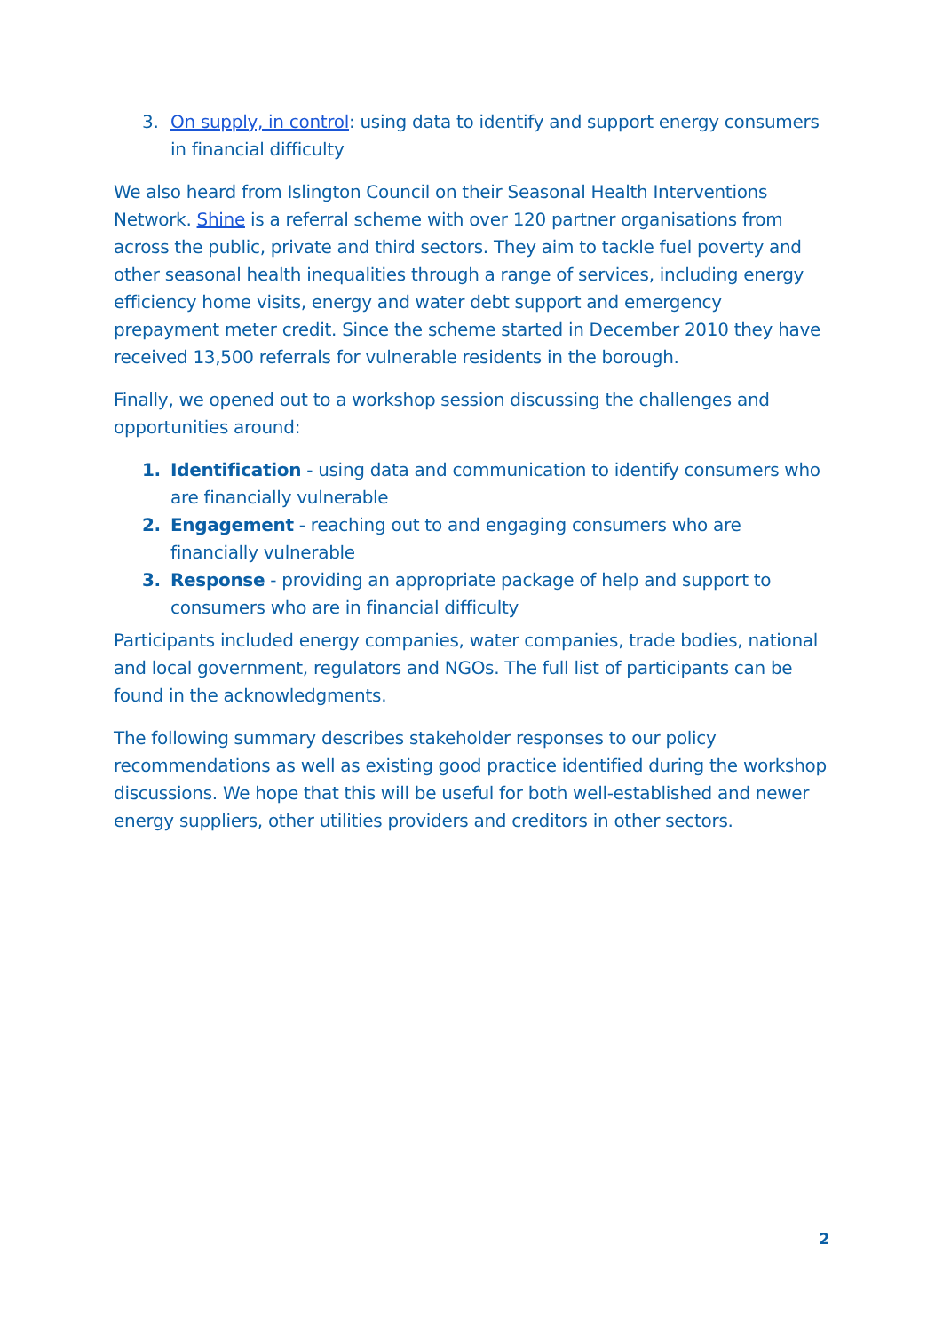3. On supply, in control: using data to identify and support energy consumers in financial difficulty
We also heard from Islington Council on their Seasonal Health Interventions Network. Shine is a referral scheme with over 120 partner organisations from across the public, private and third sectors. They aim to tackle fuel poverty and other seasonal health inequalities through a range of services, including energy efficiency home visits, energy and water debt support and emergency prepayment meter credit. Since the scheme started in December 2010 they have received 13,500 referrals for vulnerable residents in the borough.
Finally, we opened out to a workshop session discussing the challenges and opportunities around:
1. Identification - using data and communication to identify consumers who are financially vulnerable
2. Engagement - reaching out to and engaging consumers who are financially vulnerable
3. Response - providing an appropriate package of help and support to consumers who are in financial difficulty
Participants included energy companies, water companies, trade bodies, national and local government, regulators and NGOs. The full list of participants can be found in the acknowledgments.
The following summary describes stakeholder responses to our policy recommendations as well as existing good practice identified during the workshop discussions. We hope that this will be useful for both well-established and newer energy suppliers, other utilities providers and creditors in other sectors.
2